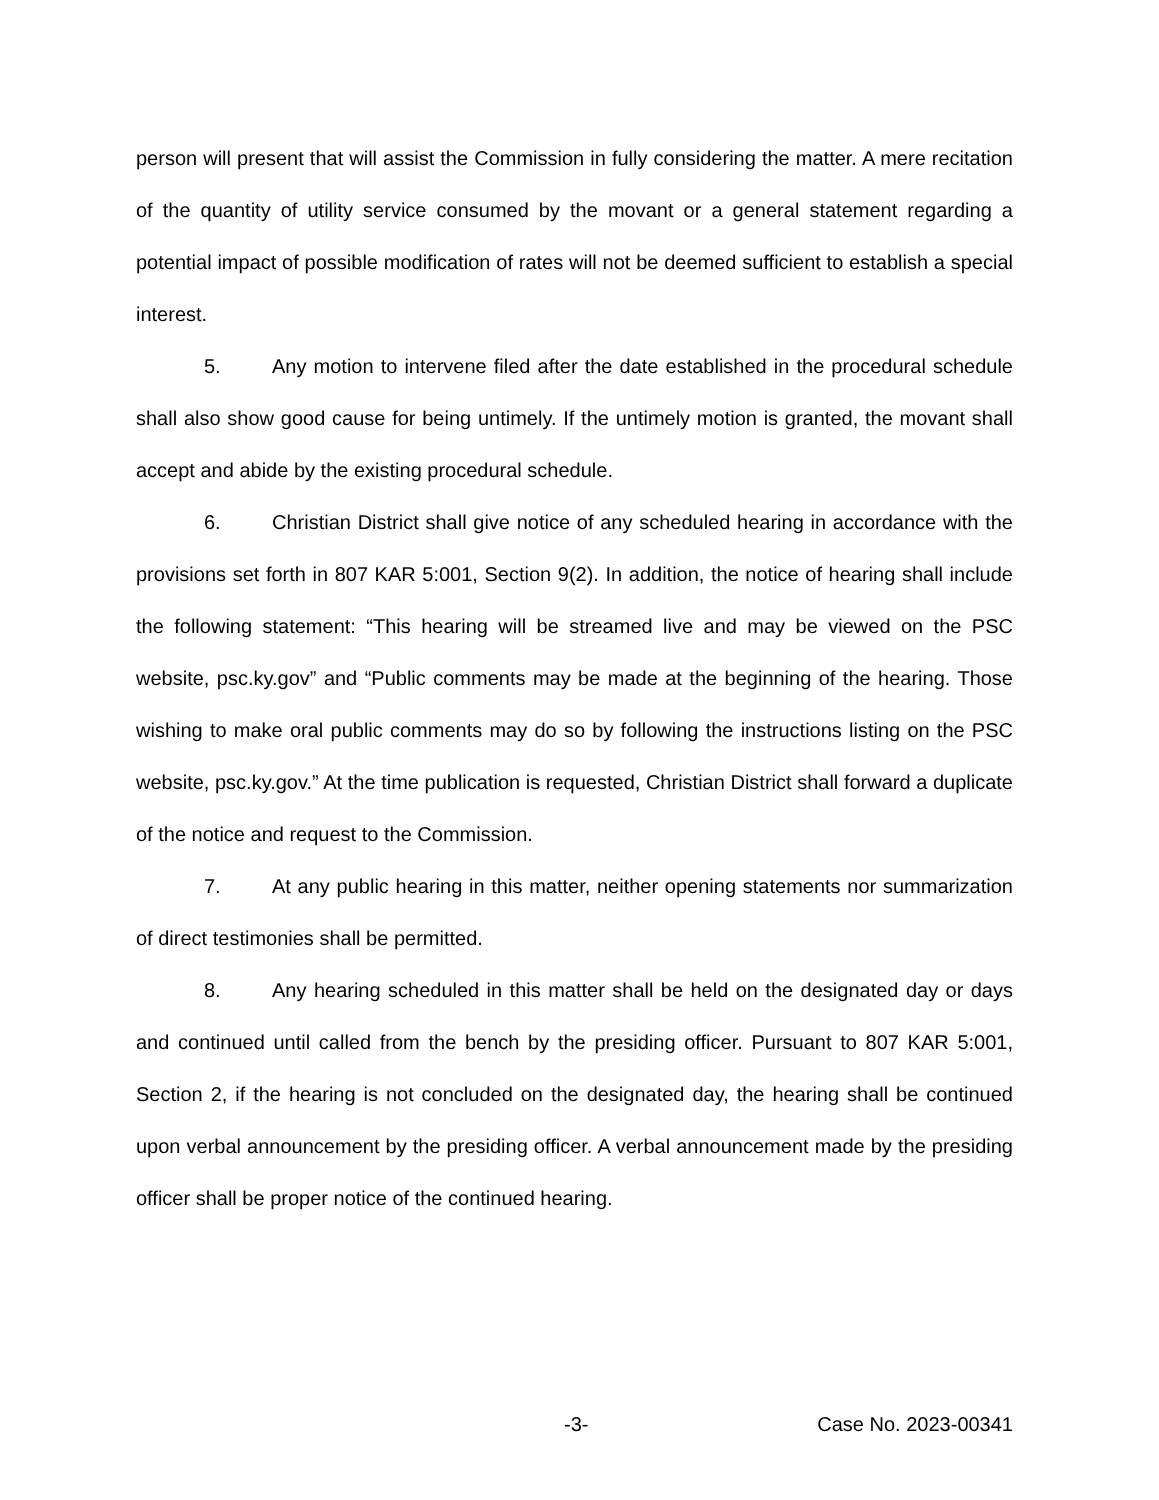person will present that will assist the Commission in fully considering the matter. A mere recitation of the quantity of utility service consumed by the movant or a general statement regarding a potential impact of possible modification of rates will not be deemed sufficient to establish a special interest.
5. Any motion to intervene filed after the date established in the procedural schedule shall also show good cause for being untimely. If the untimely motion is granted, the movant shall accept and abide by the existing procedural schedule.
6. Christian District shall give notice of any scheduled hearing in accordance with the provisions set forth in 807 KAR 5:001, Section 9(2). In addition, the notice of hearing shall include the following statement: “This hearing will be streamed live and may be viewed on the PSC website, psc.ky.gov” and “Public comments may be made at the beginning of the hearing. Those wishing to make oral public comments may do so by following the instructions listing on the PSC website, psc.ky.gov.” At the time publication is requested, Christian District shall forward a duplicate of the notice and request to the Commission.
7. At any public hearing in this matter, neither opening statements nor summarization of direct testimonies shall be permitted.
8. Any hearing scheduled in this matter shall be held on the designated day or days and continued until called from the bench by the presiding officer. Pursuant to 807 KAR 5:001, Section 2, if the hearing is not concluded on the designated day, the hearing shall be continued upon verbal announcement by the presiding officer. A verbal announcement made by the presiding officer shall be proper notice of the continued hearing.
-3- Case No. 2023-00341